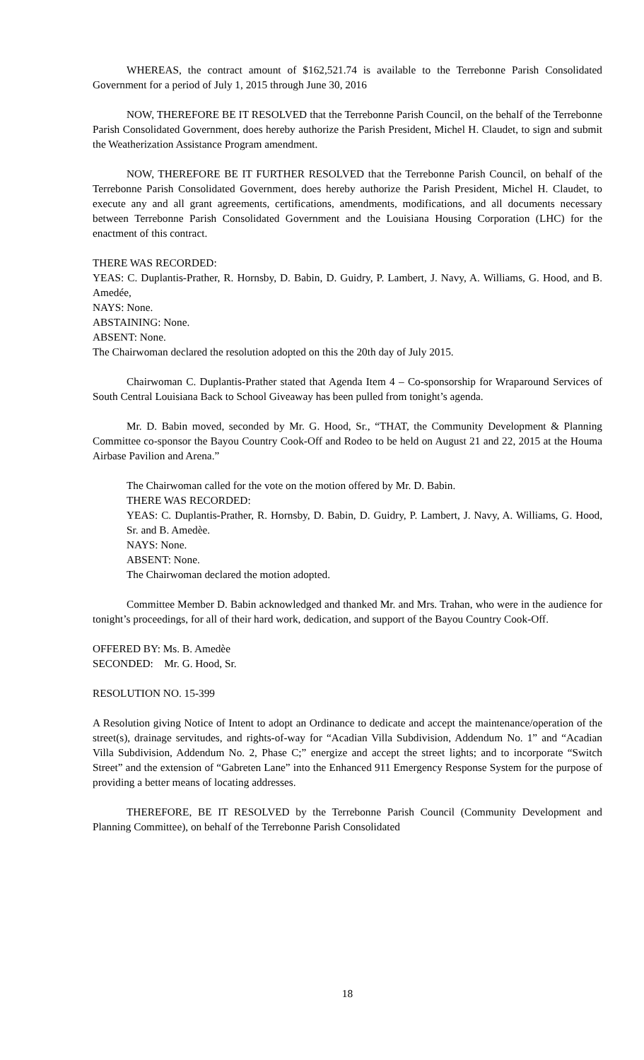WHEREAS, the contract amount of $162,521.74 is available to the Terrebonne Parish Consolidated Government for a period of July 1, 2015 through June 30, 2016
NOW, THEREFORE BE IT RESOLVED that the Terrebonne Parish Council, on the behalf of the Terrebonne Parish Consolidated Government, does hereby authorize the Parish President, Michel H. Claudet, to sign and submit the Weatherization Assistance Program amendment.
NOW, THEREFORE BE IT FURTHER RESOLVED that the Terrebonne Parish Council, on behalf of the Terrebonne Parish Consolidated Government, does hereby authorize the Parish President, Michel H. Claudet, to execute any and all grant agreements, certifications, amendments, modifications, and all documents necessary between Terrebonne Parish Consolidated Government and the Louisiana Housing Corporation (LHC) for the enactment of this contract.
THERE WAS RECORDED:
YEAS: C. Duplantis-Prather, R. Hornsby, D. Babin, D. Guidry, P. Lambert, J. Navy, A. Williams, G. Hood, and B. Amedée,
NAYS: None.
ABSTAINING: None.
ABSENT: None.
The Chairwoman declared the resolution adopted on this the 20th day of July 2015.
Chairwoman C. Duplantis-Prather stated that Agenda Item 4 – Co-sponsorship for Wraparound Services of South Central Louisiana Back to School Giveaway has been pulled from tonight’s agenda.
Mr. D. Babin moved, seconded by Mr. G. Hood, Sr., “THAT, the Community Development & Planning Committee co-sponsor the Bayou Country Cook-Off and Rodeo to be held on August 21 and 22, 2015 at the Houma Airbase Pavilion and Arena.”
The Chairwoman called for the vote on the motion offered by Mr. D. Babin.
THERE WAS RECORDED:
YEAS: C. Duplantis-Prather, R. Hornsby, D. Babin, D. Guidry, P. Lambert, J. Navy, A. Williams, G. Hood, Sr. and B. Amedèe.
NAYS: None.
ABSENT: None.
The Chairwoman declared the motion adopted.
Committee Member D. Babin acknowledged and thanked Mr. and Mrs. Trahan, who were in the audience for tonight’s proceedings, for all of their hard work, dedication, and support of the Bayou Country Cook-Off.
OFFERED BY: Ms. B. Amedèe
SECONDED: Mr. G. Hood, Sr.
RESOLUTION NO. 15-399
A Resolution giving Notice of Intent to adopt an Ordinance to dedicate and accept the maintenance/operation of the street(s), drainage servitudes, and rights-of-way for “Acadian Villa Subdivision, Addendum No. 1” and “Acadian Villa Subdivision, Addendum No. 2, Phase C;” energize and accept the street lights; and to incorporate “Switch Street” and the extension of “Gabreten Lane” into the Enhanced 911 Emergency Response System for the purpose of providing a better means of locating addresses.
THEREFORE, BE IT RESOLVED by the Terrebonne Parish Council (Community Development and Planning Committee), on behalf of the Terrebonne Parish Consolidated
18